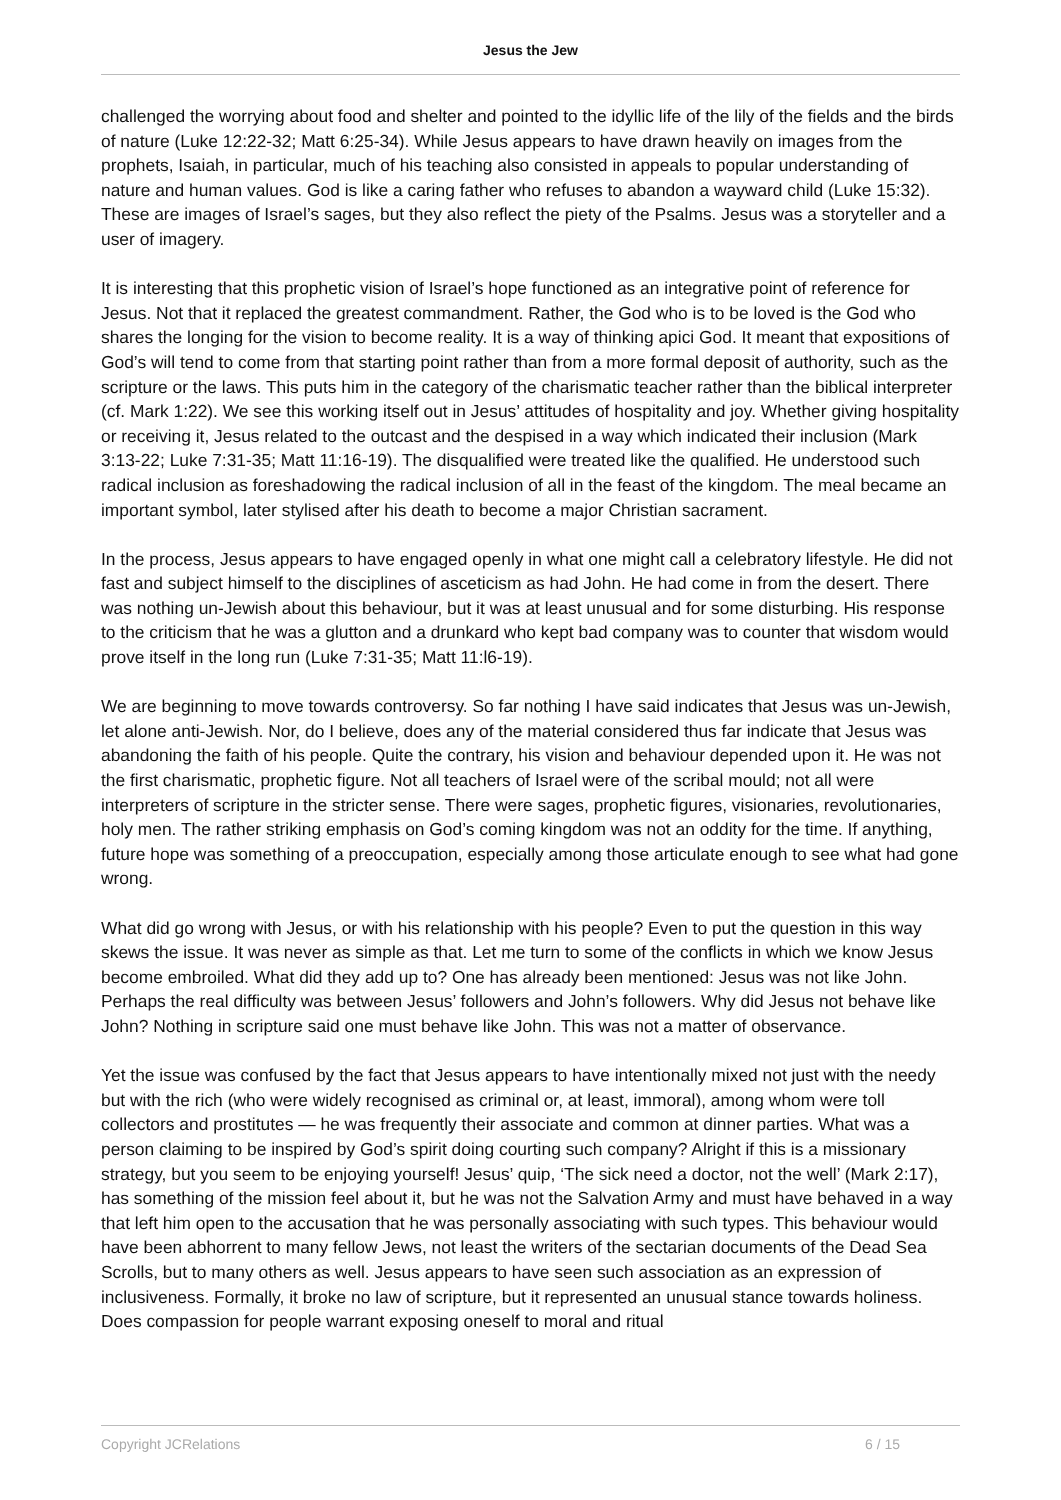Jesus the Jew
challenged the worrying about food and shelter and pointed to the idyllic life of the lily of the fields and the birds of nature (Luke 12:22-32; Matt 6:25-34). While Jesus appears to have drawn heavily on images from the prophets, Isaiah, in particular, much of his teaching also consisted in appeals to popular understanding of nature and human values. God is like a caring father who refuses to abandon a wayward child (Luke 15:32). These are images of Israel’s sages, but they also reflect the piety of the Psalms. Jesus was a storyteller and a user of imagery.
It is interesting that this prophetic vision of Israel’s hope functioned as an integrative point of reference for Jesus. Not that it replaced the greatest commandment. Rather, the God who is to be loved is the God who shares the longing for the vision to become reality. It is a way of thinking apici God. It meant that expositions of God’s will tend to come from that starting point rather than from a more formal deposit of authority, such as the scripture or the laws. This puts him in the category of the charismatic teacher rather than the biblical interpreter (cf. Mark 1:22). We see this working itself out in Jesus’ attitudes of hospitality and joy. Whether giving hospitality or receiving it, Jesus related to the outcast and the despised in a way which indicated their inclusion (Mark 3:13-22; Luke 7:31-35; Matt 11:16-19). The disqualified were treated like the qualified. He understood such radical inclusion as foreshadowing the radical inclusion of all in the feast of the kingdom. The meal became an important symbol, later stylised after his death to become a major Christian sacrament.
In the process, Jesus appears to have engaged openly in what one might call a celebratory lifestyle. He did not fast and subject himself to the disciplines of asceticism as had John. He had come in from the desert. There was nothing un-Jewish about this behaviour, but it was at least unusual and for some disturbing. His response to the criticism that he was a glutton and a drunkard who kept bad company was to counter that wisdom would prove itself in the long run (Luke 7:31-35; Matt 11:l6-19).
We are beginning to move towards controversy. So far nothing I have said indicates that Jesus was un-Jewish, let alone anti-Jewish. Nor, do I believe, does any of the material considered thus far indicate that Jesus was abandoning the faith of his people. Quite the contrary, his vision and behaviour depended upon it. He was not the first charismatic, prophetic figure. Not all teachers of Israel were of the scribal mould; not all were interpreters of scripture in the stricter sense. There were sages, prophetic figures, visionaries, revolutionaries, holy men. The rather striking emphasis on God’s coming kingdom was not an oddity for the time. If anything, future hope was something of a preoccupation, especially among those articulate enough to see what had gone wrong.
What did go wrong with Jesus, or with his relationship with his people? Even to put the question in this way skews the issue. It was never as simple as that. Let me turn to some of the conflicts in which we know Jesus become embroiled. What did they add up to? One has already been mentioned: Jesus was not like John. Perhaps the real difficulty was between Jesus’ followers and John’s followers. Why did Jesus not behave like John? Nothing in scripture said one must behave like John. This was not a matter of observance.
Yet the issue was confused by the fact that Jesus appears to have intentionally mixed not just with the needy but with the rich (who were widely recognised as criminal or, at least, immoral), among whom were toll collectors and prostitutes — he was frequently their associate and common at dinner parties. What was a person claiming to be inspired by God’s spirit doing courting such company? Alright if this is a missionary strategy, but you seem to be enjoying yourself! Jesus’ quip, ‘The sick need a doctor, not the well’ (Mark 2:17), has something of the mission feel about it, but he was not the Salvation Army and must have behaved in a way that left him open to the accusation that he was personally associating with such types. This behaviour would have been abhorrent to many fellow Jews, not least the writers of the sectarian documents of the Dead Sea Scrolls, but to many others as well. Jesus appears to have seen such association as an expression of inclusiveness. Formally, it broke no law of scripture, but it represented an unusual stance towards holiness. Does compassion for people warrant exposing oneself to moral and ritual
Copyright JCRelations 6 / 15